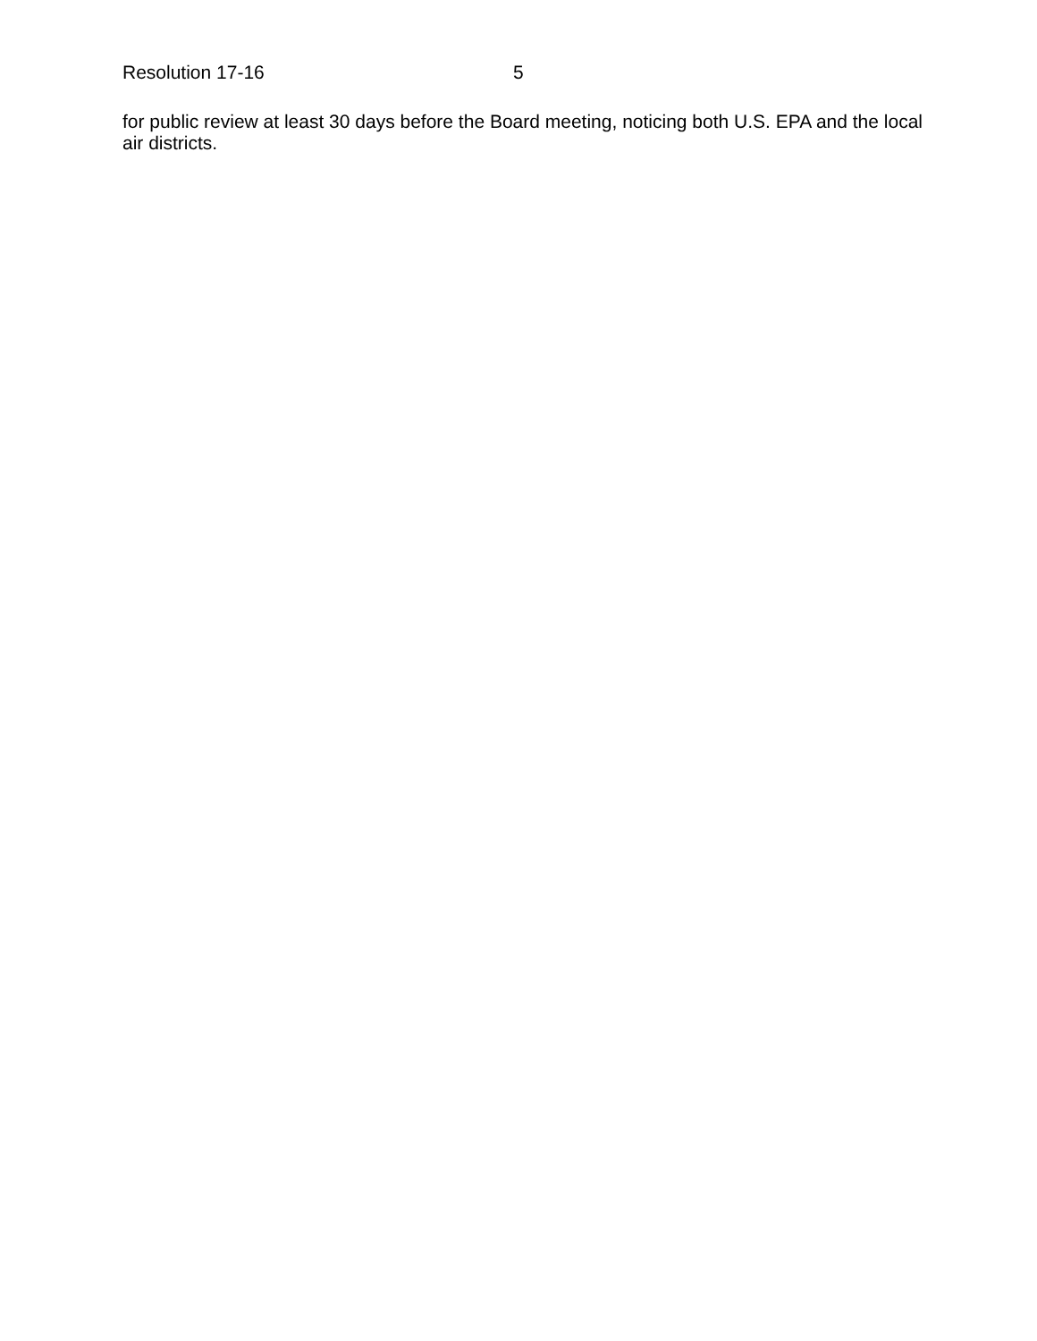Resolution 17-16 5
for public review at least 30 days before the Board meeting, noticing both U.S. EPA and the local air districts.